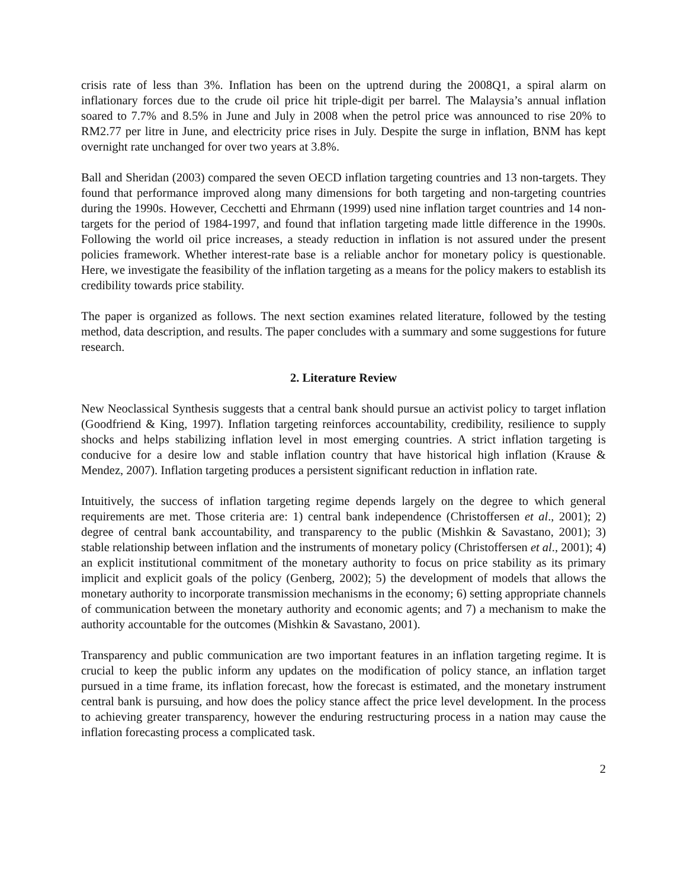crisis rate of less than 3%. Inflation has been on the uptrend during the 2008Q1, a spiral alarm on inflationary forces due to the crude oil price hit triple-digit per barrel. The Malaysia’s annual inflation soared to 7.7% and 8.5% in June and July in 2008 when the petrol price was announced to rise 20% to RM2.77 per litre in June, and electricity price rises in July. Despite the surge in inflation, BNM has kept overnight rate unchanged for over two years at 3.8%.
Ball and Sheridan (2003) compared the seven OECD inflation targeting countries and 13 non-targets. They found that performance improved along many dimensions for both targeting and non-targeting countries during the 1990s. However, Cecchetti and Ehrmann (1999) used nine inflation target countries and 14 non-targets for the period of 1984-1997, and found that inflation targeting made little difference in the 1990s. Following the world oil price increases, a steady reduction in inflation is not assured under the present policies framework. Whether interest-rate base is a reliable anchor for monetary policy is questionable. Here, we investigate the feasibility of the inflation targeting as a means for the policy makers to establish its credibility towards price stability.
The paper is organized as follows. The next section examines related literature, followed by the testing method, data description, and results. The paper concludes with a summary and some suggestions for future research.
2. Literature Review
New Neoclassical Synthesis suggests that a central bank should pursue an activist policy to target inflation (Goodfriend & King, 1997). Inflation targeting reinforces accountability, credibility, resilience to supply shocks and helps stabilizing inflation level in most emerging countries. A strict inflation targeting is conducive for a desire low and stable inflation country that have historical high inflation (Krause & Mendez, 2007). Inflation targeting produces a persistent significant reduction in inflation rate.
Intuitively, the success of inflation targeting regime depends largely on the degree to which general requirements are met. Those criteria are: 1) central bank independence (Christoffersen et al., 2001); 2) degree of central bank accountability, and transparency to the public (Mishkin & Savastano, 2001); 3) stable relationship between inflation and the instruments of monetary policy (Christoffersen et al., 2001); 4) an explicit institutional commitment of the monetary authority to focus on price stability as its primary implicit and explicit goals of the policy (Genberg, 2002); 5) the development of models that allows the monetary authority to incorporate transmission mechanisms in the economy; 6) setting appropriate channels of communication between the monetary authority and economic agents; and 7) a mechanism to make the authority accountable for the outcomes (Mishkin & Savastano, 2001).
Transparency and public communication are two important features in an inflation targeting regime. It is crucial to keep the public inform any updates on the modification of policy stance, an inflation target pursued in a time frame, its inflation forecast, how the forecast is estimated, and the monetary instrument central bank is pursuing, and how does the policy stance affect the price level development. In the process to achieving greater transparency, however the enduring restructuring process in a nation may cause the inflation forecasting process a complicated task.
2